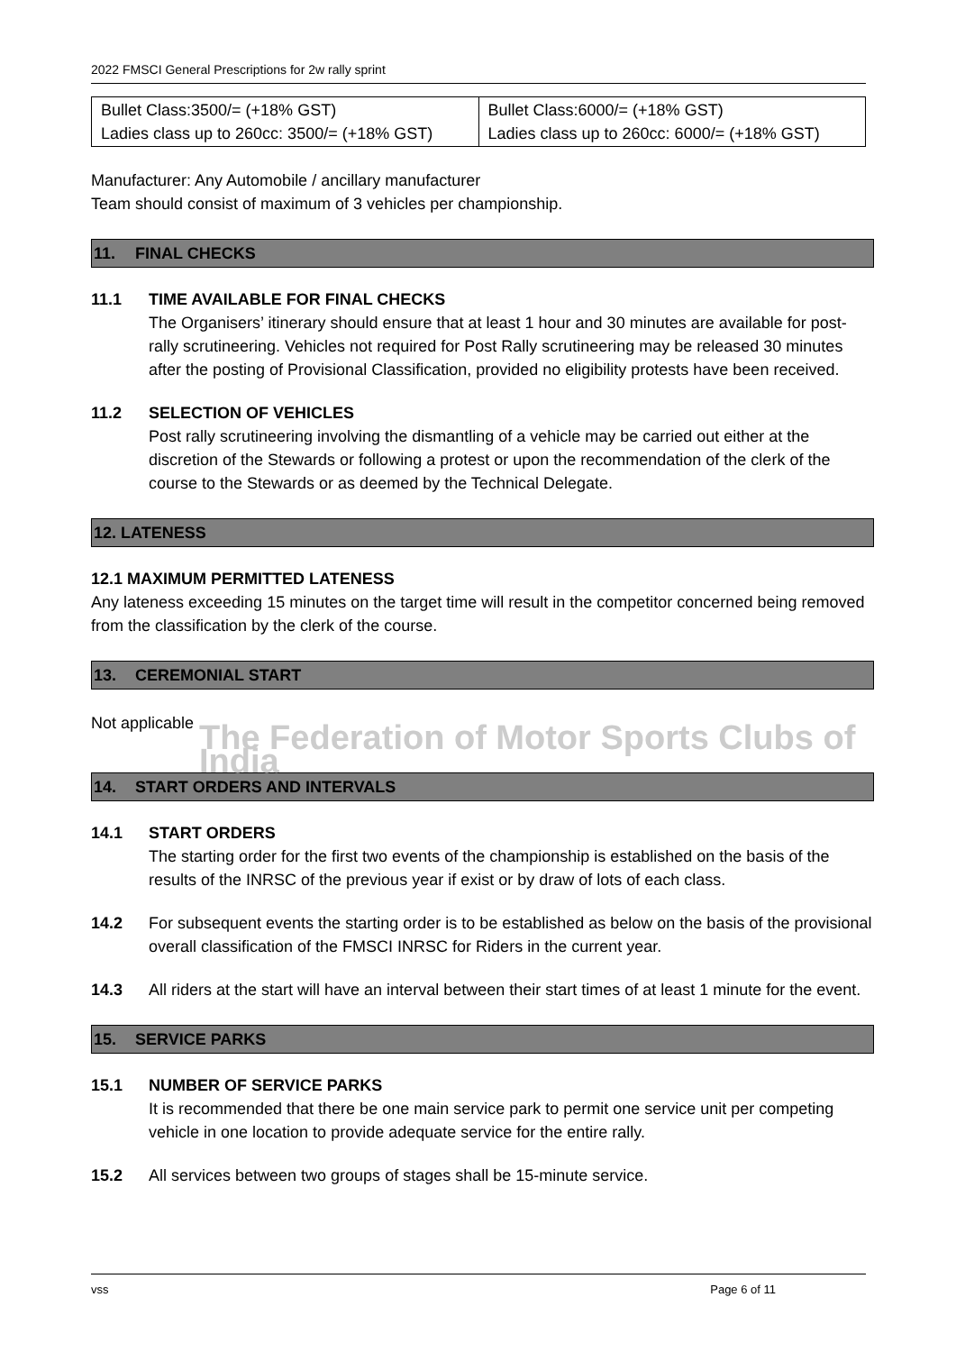2022 FMSCI General Prescriptions for 2w rally sprint
| Bullet Class:3500/= (+18% GST) Ladies class up to 260cc: 3500/= (+18% GST) | Bullet Class:6000/= (+18% GST) Ladies class up to 260cc: 6000/= (+18% GST) |
Manufacturer: Any Automobile / ancillary manufacturer
Team should consist of maximum of 3 vehicles per championship.
11. FINAL CHECKS
11.1 TIME AVAILABLE FOR FINAL CHECKS
The Organisers’ itinerary should ensure that at least 1 hour and 30 minutes are available for post-rally scrutineering. Vehicles not required for Post Rally scrutineering may be released 30 minutes after the posting of Provisional Classification, provided no eligibility protests have been received.
11.2 SELECTION OF VEHICLES
Post rally scrutineering involving the dismantling of a vehicle may be carried out either at the discretion of the Stewards or following a protest or upon the recommendation of the clerk of the course to the Stewards or as deemed by the Technical Delegate.
12. LATENESS
12.1 MAXIMUM PERMITTED LATENESS
Any lateness exceeding 15 minutes on the target time will result in the competitor concerned being removed from the classification by the clerk of the course.
13. CEREMONIAL START
Not applicable
The Federation of Motor Sports Clubs of India
14. START ORDERS AND INTERVALS
14.1 START ORDERS
The starting order for the first two events of the championship is established on the basis of the results of the INRSC of the previous year if exist or by draw of lots of each class.
14.2 For subsequent events the starting order is to be established as below on the basis of the provisional overall classification of the FMSCI INRSC for Riders in the current year.
14.3 All riders at the start will have an interval between their start times of at least 1 minute for the event.
15. SERVICE PARKS
15.1 NUMBER OF SERVICE PARKS
It is recommended that there be one main service park to permit one service unit per competing vehicle in one location to provide adequate service for the entire rally.
15.2 All services between two groups of stages shall be 15-minute service.
vss Page 6 of 11